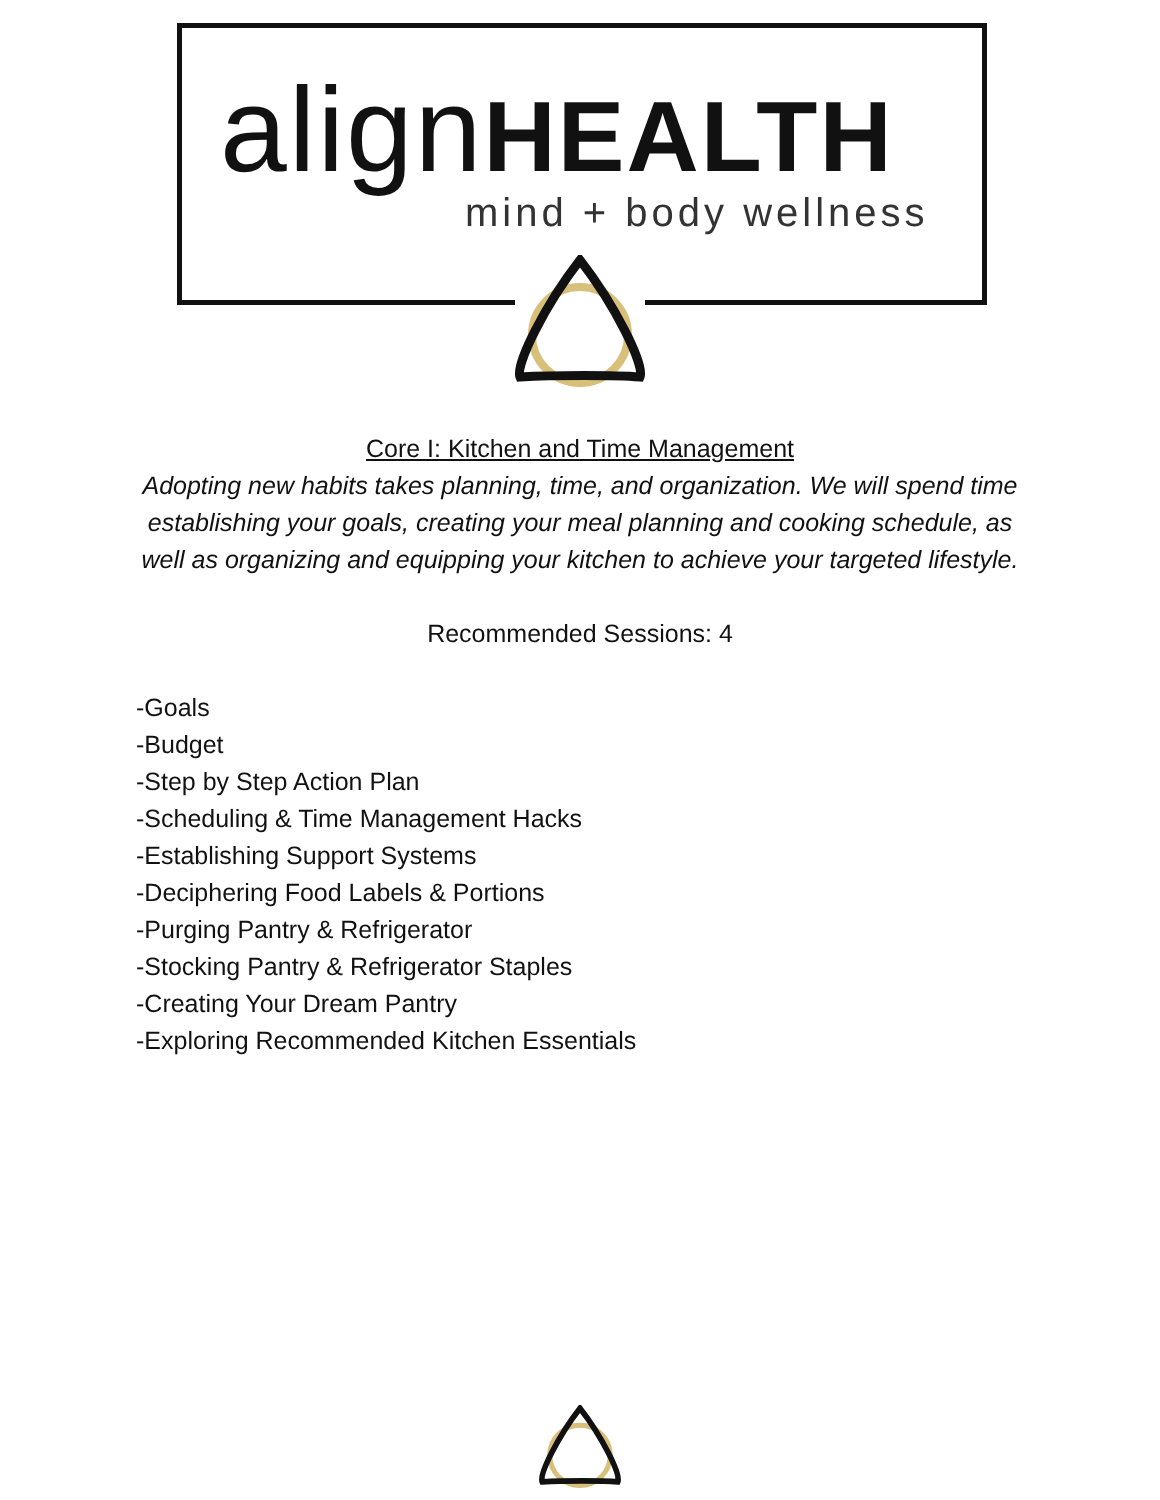alignHEALTH
mind + body wellness
Core I: Kitchen and Time Management
Adopting new habits takes planning, time, and organization. We will spend time establishing your goals, creating your meal planning and cooking schedule, as well as organizing and equipping your kitchen to achieve your targeted lifestyle.
Recommended Sessions: 4
-Goals
-Budget
-Step by Step Action Plan
-Scheduling & Time Management Hacks
-Establishing Support Systems
-Deciphering Food Labels & Portions
-Purging Pantry & Refrigerator
-Stocking Pantry & Refrigerator Staples
-Creating Your Dream Pantry
-Exploring Recommended Kitchen Essentials